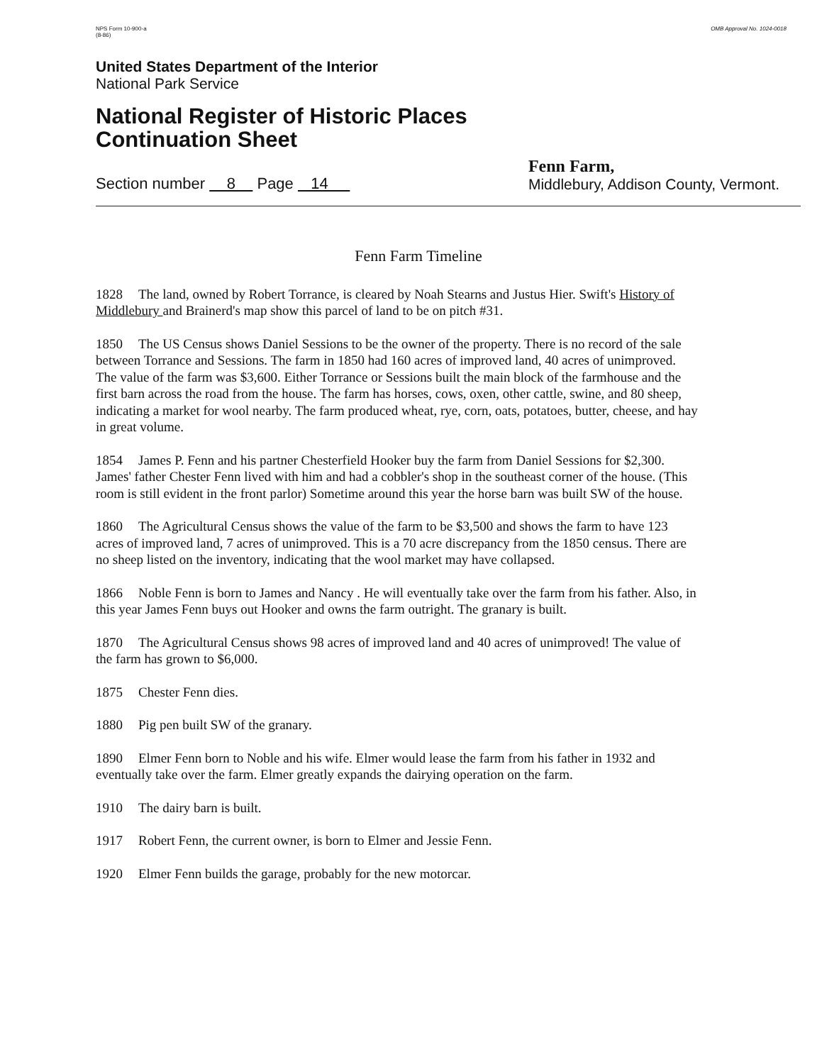NPS Form 10-900-a
(8-86)
OMB Approval No. 1024-0018
United States Department of the Interior
National Park Service
National Register of Historic Places
Continuation Sheet
Section number 8 Page 14
Fenn Farm,
Middlebury, Addison County, Vermont.
Fenn Farm Timeline
1828 The land, owned by Robert Torrance, is cleared by Noah Stearns and Justus Hier. Swift's History of Middlebury and Brainerd's map show this parcel of land to be on pitch #31.
1850 The US Census shows Daniel Sessions to be the owner of the property. There is no record of the sale between Torrance and Sessions. The farm in 1850 had 160 acres of improved land, 40 acres of unimproved. The value of the farm was $3,600. Either Torrance or Sessions built the main block of the farmhouse and the first barn across the road from the house. The farm has horses, cows, oxen, other cattle, swine, and 80 sheep, indicating a market for wool nearby. The farm produced wheat, rye, corn, oats, potatoes, butter, cheese, and hay in great volume.
1854 James P. Fenn and his partner Chesterfield Hooker buy the farm from Daniel Sessions for $2,300. James' father Chester Fenn lived with him and had a cobbler's shop in the southeast corner of the house. (This room is still evident in the front parlor) Sometime around this year the horse barn was built SW of the house.
1860 The Agricultural Census shows the value of the farm to be $3,500 and shows the farm to have 123 acres of improved land, 7 acres of unimproved. This is a 70 acre discrepancy from the 1850 census. There are no sheep listed on the inventory, indicating that the wool market may have collapsed.
1866 Noble Fenn is born to James and Nancy . He will eventually take over the farm from his father. Also, in this year James Fenn buys out Hooker and owns the farm outright. The granary is built.
1870 The Agricultural Census shows 98 acres of improved land and 40 acres of unimproved! The value of the farm has grown to $6,000.
1875 Chester Fenn dies.
1880 Pig pen built SW of the granary.
1890 Elmer Fenn born to Noble and his wife. Elmer would lease the farm from his father in 1932 and eventually take over the farm. Elmer greatly expands the dairying operation on the farm.
1910 The dairy barn is built.
1917 Robert Fenn, the current owner, is born to Elmer and Jessie Fenn.
1920 Elmer Fenn builds the garage, probably for the new motorcar.